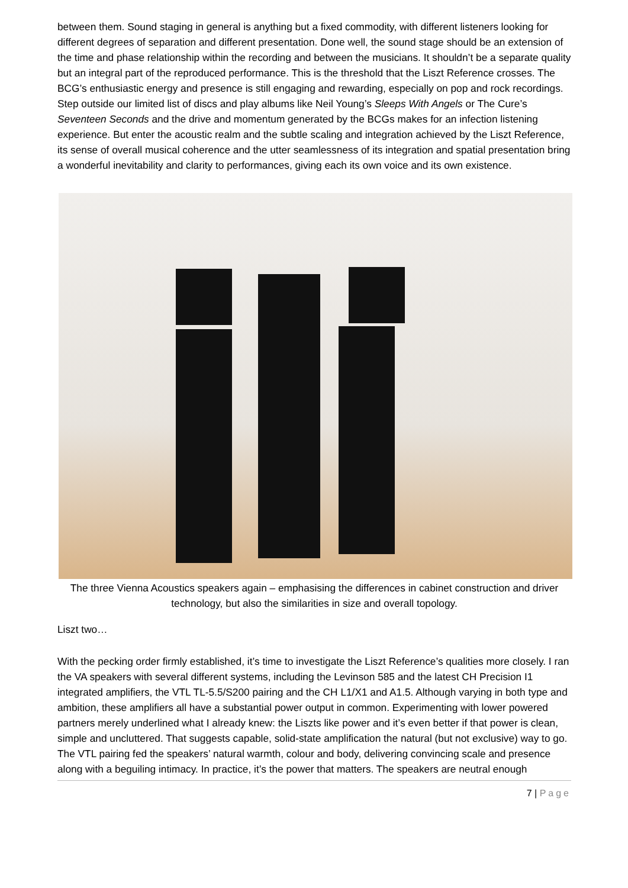between them. Sound staging in general is anything but a fixed commodity, with different listeners looking for different degrees of separation and different presentation. Done well, the sound stage should be an extension of the time and phase relationship within the recording and between the musicians. It shouldn’t be a separate quality but an integral part of the reproduced performance. This is the threshold that the Liszt Reference crosses. The BCG’s enthusiastic energy and presence is still engaging and rewarding, especially on pop and rock recordings. Step outside our limited list of discs and play albums like Neil Young’s Sleeps With Angels or The Cure’s Seventeen Seconds and the drive and momentum generated by the BCGs makes for an infection listening experience. But enter the acoustic realm and the subtle scaling and integration achieved by the Liszt Reference, its sense of overall musical coherence and the utter seamlessness of its integration and spatial presentation bring a wonderful inevitability and clarity to performances, giving each its own voice and its own existence.
The three Vienna Acoustics speakers again – emphasising the differences in cabinet construction and driver technology, but also the similarities in size and overall topology.
Liszt two…
With the pecking order firmly established, it’s time to investigate the Liszt Reference’s qualities more closely. I ran the VA speakers with several different systems, including the Levinson 585 and the latest CH Precision I1 integrated amplifiers, the VTL TL-5.5/S200 pairing and the CH L1/X1 and A1.5. Although varying in both type and ambition, these amplifiers all have a substantial power output in common. Experimenting with lower powered partners merely underlined what I already knew: the Liszts like power and it’s even better if that power is clean, simple and uncluttered. That suggests capable, solid-state amplification the natural (but not exclusive) way to go. The VTL pairing fed the speakers’ natural warmth, colour and body, delivering convincing scale and presence along with a beguiling intimacy. In practice, it’s the power that matters. The speakers are neutral enough
7 | Page